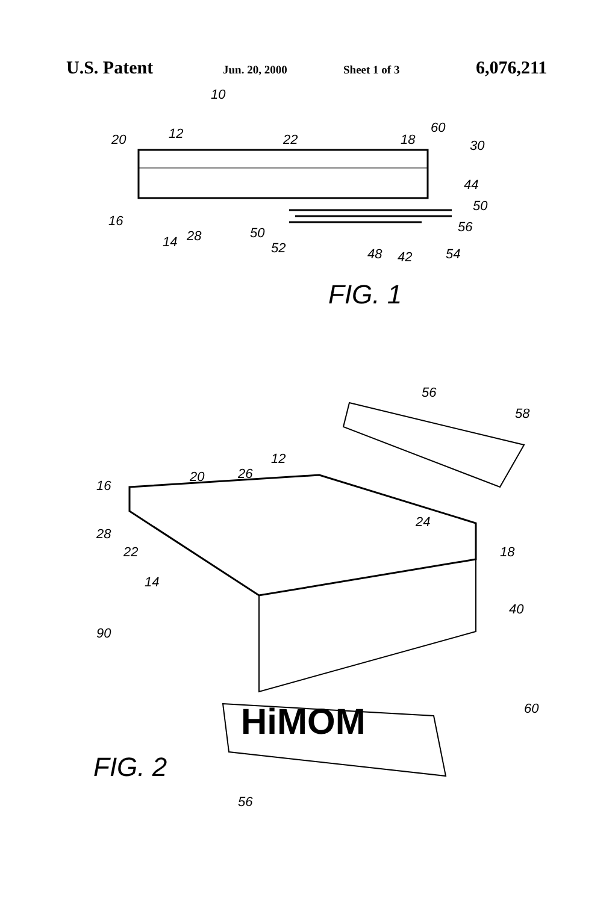U.S. Patent Jun. 20, 2000 Sheet 1 of 3 6,076,211
10
12
20
22
18
60
30
44
50
16
14
28
50
52
56
48
42
54
FIG. 1
56
58
12
26
20
16
24
28
22
14
18
40
90
60
56
FIG. 2
HiMOM